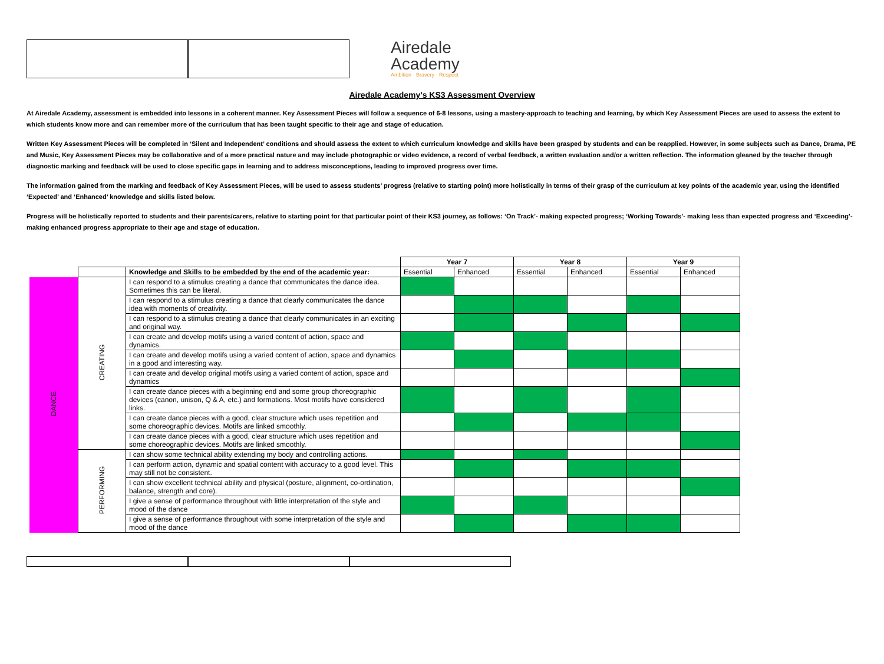Airedale
Academy
Ambition · Bravery · Respect
Airedale Academy’s KS3 Assessment Overview
At Airedale Academy, assessment is embedded into lessons in a coherent manner. Key Assessment Pieces will follow a sequence of 6-8 lessons, using a mastery-approach to teaching and learning, by which Key Assessment Pieces are used to assess the extent to which students know more and can remember more of the curriculum that has been taught specific to their age and stage of education.
Written Key Assessment Pieces will be completed in ‘Silent and Independent’ conditions and should assess the extent to which curriculum knowledge and skills have been grasped by students and can be reapplied. However, in some subjects such as Dance, Drama, PE and Music, Key Assessment Pieces may be collaborative and of a more practical nature and may include photographic or video evidence, a record of verbal feedback, a written evaluation and/or a written reflection. The information gleaned by the teacher through diagnostic marking and feedback will be used to close specific gaps in learning and to address misconceptions, leading to improved progress over time.
The information gained from the marking and feedback of Key Assessment Pieces, will be used to assess students’ progress (relative to starting point) more holistically in terms of their grasp of the curriculum at key points of the academic year, using the identified ‘Expected’ and ‘Enhanced’ knowledge and skills listed below.
Progress will be holistically reported to students and their parents/carers, relative to starting point for that particular point of their KS3 journey, as follows: ‘On Track’- making expected progress; ‘Working Towards’- making less than expected progress and ‘Exceeding’- making enhanced progress appropriate to their age and stage of education.
| | | | Year 7 | | Year 8 | | Year 9 | |
| | | Knowledge and Skills to be embedded by the end of the academic year: | Essential | Enhanced | Essential | Enhanced | Essential | Enhanced |
| DANCE | CREATING | I can respond to a stimulus creating a dance that communicates the dance idea. Sometimes this can be literal. | | | | | | |
| | | I can respond to a stimulus creating a dance that clearly communicates the dance idea with moments of creativity. | | | | | | |
| | | I can respond to a stimulus creating a dance that clearly communicates in an exciting and original way. | | | | | | |
| | | I can create and develop motifs using a varied content of action, space and dynamics. | | | | | | |
| | | I can create and develop motifs using a varied content of action, space and dynamics in a good and interesting way. | | | | | | |
| | | I can create and develop original motifs using a varied content of action, space and dynamics | | | | | | |
| | | I can create dance pieces with a beginning end and some group choreographic devices (canon, unison, Q & A, etc.) and formations. Most motifs have considered links. | | | | | | |
| | | I can create dance pieces with a good, clear structure which uses repetition and some choreographic devices. Motifs are linked smoothly. | | | | | | |
| | | I can create dance pieces with a good, clear structure which uses repetition and some choreographic devices. Motifs are linked smoothly. | | | | | | |
| | PERFORMING | I can show some technical ability extending my body and controlling actions. | | | | | | |
| | | I can perform action, dynamic and spatial content with accuracy to a good level. This may still not be consistent. | | | | | | |
| | | I can show excellent technical ability and physical (posture, alignment, co-ordination, balance, strength and core). | | | | | | |
| | | I give a sense of performance throughout with little interpretation of the style and mood of the dance | | | | | | |
| | | I give a sense of performance throughout with some interpretation of the style and mood of the dance | | | | | | |